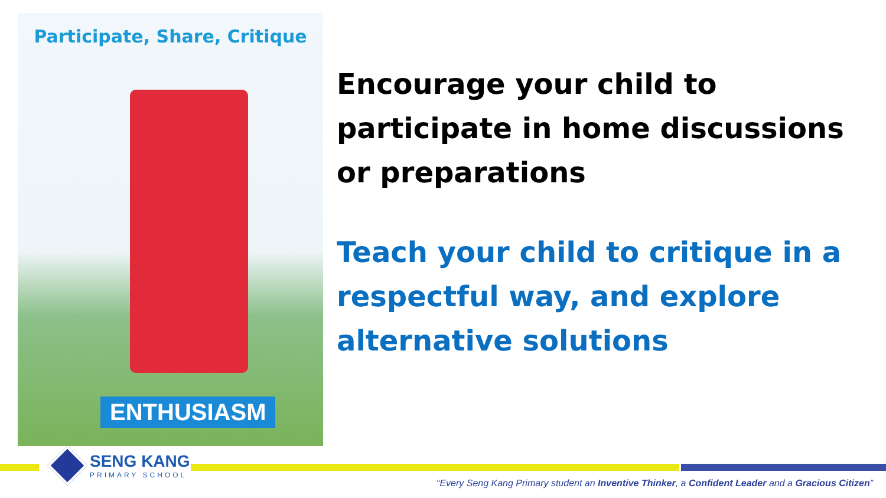Participate, Share, Critique
ENTHUSIASM
Encourage your child to participate in home discussions or preparations
Teach your child to critique in a respectful way, and explore alternative solutions
SENG KANG
PRIMARY SCHOOL
“Every Seng Kang Primary student an Inventive Thinker, a Confident Leader and a Gracious Citizen”